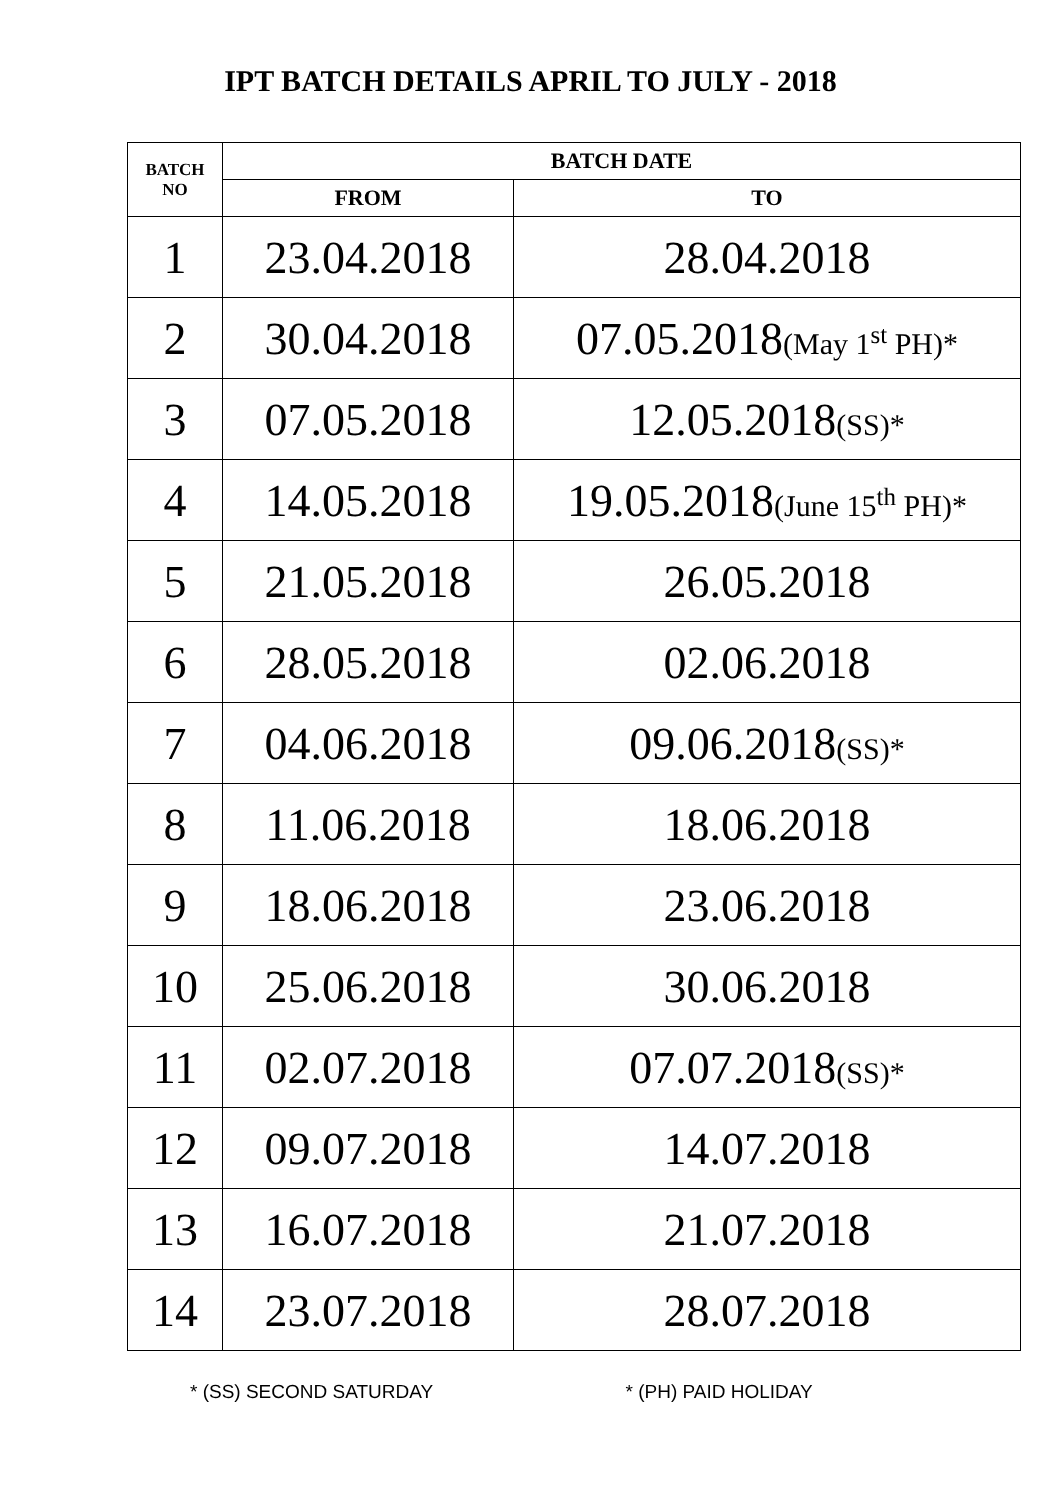IPT BATCH DETAILS APRIL TO JULY - 2018
| BATCH NO | BATCH DATE | |
| --- | --- | --- |
| | FROM | TO |
| 1 | 23.04.2018 | 28.04.2018 |
| 2 | 30.04.2018 | 07.05.2018 (May 1<sup>st</sup> PH)* |
| 3 | 07.05.2018 | 12.05.2018 (SS)* |
| 4 | 14.05.2018 | 19.05.2018 (June 15<sup>th</sup> PH)* |
| 5 | 21.05.2018 | 26.05.2018 |
| 6 | 28.05.2018 | 02.06.2018 |
| 7 | 04.06.2018 | 09.06.2018 (SS)* |
| 8 | 11.06.2018 | 18.06.2018 |
| 9 | 18.06.2018 | 23.06.2018 |
| 10 | 25.06.2018 | 30.06.2018 |
| 11 | 02.07.2018 | 07.07.2018 (SS)* |
| 12 | 09.07.2018 | 14.07.2018 |
| 13 | 16.07.2018 | 21.07.2018 |
| 14 | 23.07.2018 | 28.07.2018 |
* (SS) SECOND SATURDAY * (PH) PAID HOLIDAY